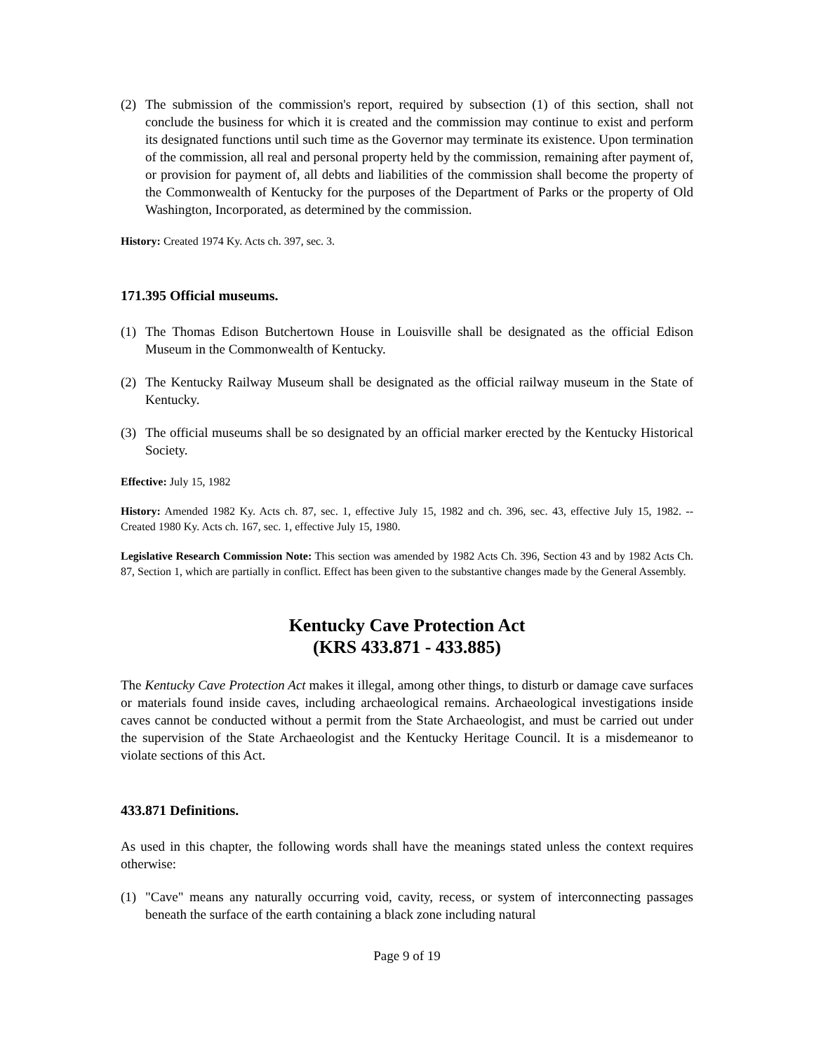(2) The submission of the commission's report, required by subsection (1) of this section, shall not conclude the business for which it is created and the commission may continue to exist and perform its designated functions until such time as the Governor may terminate its existence. Upon termination of the commission, all real and personal property held by the commission, remaining after payment of, or provision for payment of, all debts and liabilities of the commission shall become the property of the Commonwealth of Kentucky for the purposes of the Department of Parks or the property of Old Washington, Incorporated, as determined by the commission.
History: Created 1974 Ky. Acts ch. 397, sec. 3.
171.395 Official museums.
(1) The Thomas Edison Butchertown House in Louisville shall be designated as the official Edison Museum in the Commonwealth of Kentucky.
(2) The Kentucky Railway Museum shall be designated as the official railway museum in the State of Kentucky.
(3) The official museums shall be so designated by an official marker erected by the Kentucky Historical Society.
Effective: July 15, 1982
History: Amended 1982 Ky. Acts ch. 87, sec. 1, effective July 15, 1982 and ch. 396, sec. 43, effective July 15, 1982. -- Created 1980 Ky. Acts ch. 167, sec. 1, effective July 15, 1980.
Legislative Research Commission Note: This section was amended by 1982 Acts Ch. 396, Section 43 and by 1982 Acts Ch. 87, Section 1, which are partially in conflict. Effect has been given to the substantive changes made by the General Assembly.
Kentucky Cave Protection Act
(KRS 433.871 - 433.885)
The Kentucky Cave Protection Act makes it illegal, among other things, to disturb or damage cave surfaces or materials found inside caves, including archaeological remains. Archaeological investigations inside caves cannot be conducted without a permit from the State Archaeologist, and must be carried out under the supervision of the State Archaeologist and the Kentucky Heritage Council. It is a misdemeanor to violate sections of this Act.
433.871 Definitions.
As used in this chapter, the following words shall have the meanings stated unless the context requires otherwise:
(1) "Cave" means any naturally occurring void, cavity, recess, or system of interconnecting passages beneath the surface of the earth containing a black zone including natural
Page 9 of 19